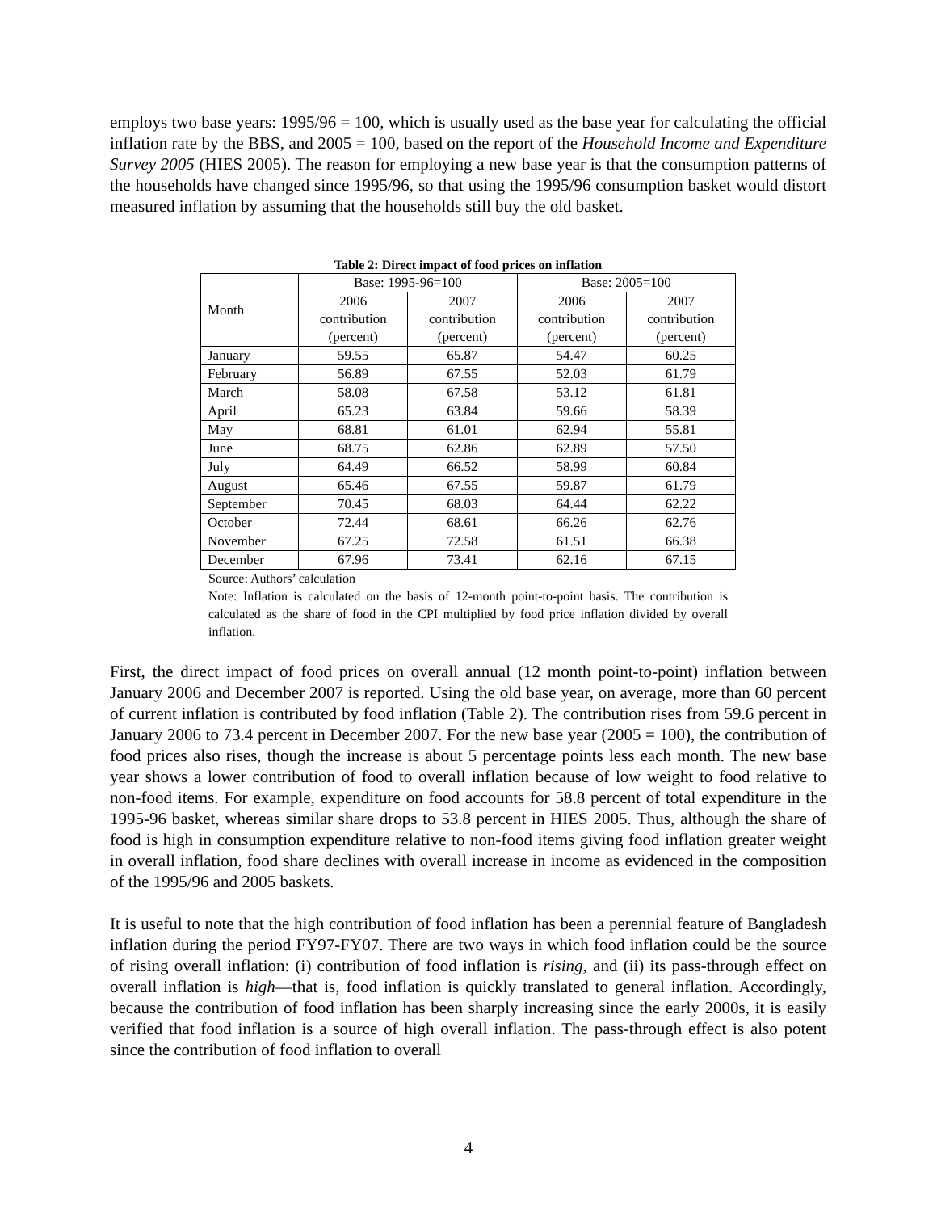employs two base years: 1995/96 = 100, which is usually used as the base year for calculating the official inflation rate by the BBS, and 2005 = 100, based on the report of the Household Income and Expenditure Survey 2005 (HIES 2005). The reason for employing a new base year is that the consumption patterns of the households have changed since 1995/96, so that using the 1995/96 consumption basket would distort measured inflation by assuming that the households still buy the old basket.
Table 2: Direct impact of food prices on inflation
| Month | Base: 1995-96=100 | | Base: 2005=100 | |
| --- | --- | --- | --- | --- |
| | 2006 contribution (percent) | 2007 contribution (percent) | 2006 contribution (percent) | 2007 contribution (percent) |
| January | 59.55 | 65.87 | 54.47 | 60.25 |
| February | 56.89 | 67.55 | 52.03 | 61.79 |
| March | 58.08 | 67.58 | 53.12 | 61.81 |
| April | 65.23 | 63.84 | 59.66 | 58.39 |
| May | 68.81 | 61.01 | 62.94 | 55.81 |
| June | 68.75 | 62.86 | 62.89 | 57.50 |
| July | 64.49 | 66.52 | 58.99 | 60.84 |
| August | 65.46 | 67.55 | 59.87 | 61.79 |
| September | 70.45 | 68.03 | 64.44 | 62.22 |
| October | 72.44 | 68.61 | 66.26 | 62.76 |
| November | 67.25 | 72.58 | 61.51 | 66.38 |
| December | 67.96 | 73.41 | 62.16 | 67.15 |
Source: Authors’ calculation
Note: Inflation is calculated on the basis of 12-month point-to-point basis. The contribution is calculated as the share of food in the CPI multiplied by food price inflation divided by overall inflation.
First, the direct impact of food prices on overall annual (12 month point-to-point) inflation between January 2006 and December 2007 is reported. Using the old base year, on average, more than 60 percent of current inflation is contributed by food inflation (Table 2). The contribution rises from 59.6 percent in January 2006 to 73.4 percent in December 2007. For the new base year (2005 = 100), the contribution of food prices also rises, though the increase is about 5 percentage points less each month. The new base year shows a lower contribution of food to overall inflation because of low weight to food relative to non-food items. For example, expenditure on food accounts for 58.8 percent of total expenditure in the 1995-96 basket, whereas similar share drops to 53.8 percent in HIES 2005. Thus, although the share of food is high in consumption expenditure relative to non-food items giving food inflation greater weight in overall inflation, food share declines with overall increase in income as evidenced in the composition of the 1995/96 and 2005 baskets.
It is useful to note that the high contribution of food inflation has been a perennial feature of Bangladesh inflation during the period FY97-FY07. There are two ways in which food inflation could be the source of rising overall inflation: (i) contribution of food inflation is rising, and (ii) its pass-through effect on overall inflation is high—that is, food inflation is quickly translated to general inflation. Accordingly, because the contribution of food inflation has been sharply increasing since the early 2000s, it is easily verified that food inflation is a source of high overall inflation. The pass-through effect is also potent since the contribution of food inflation to overall
4